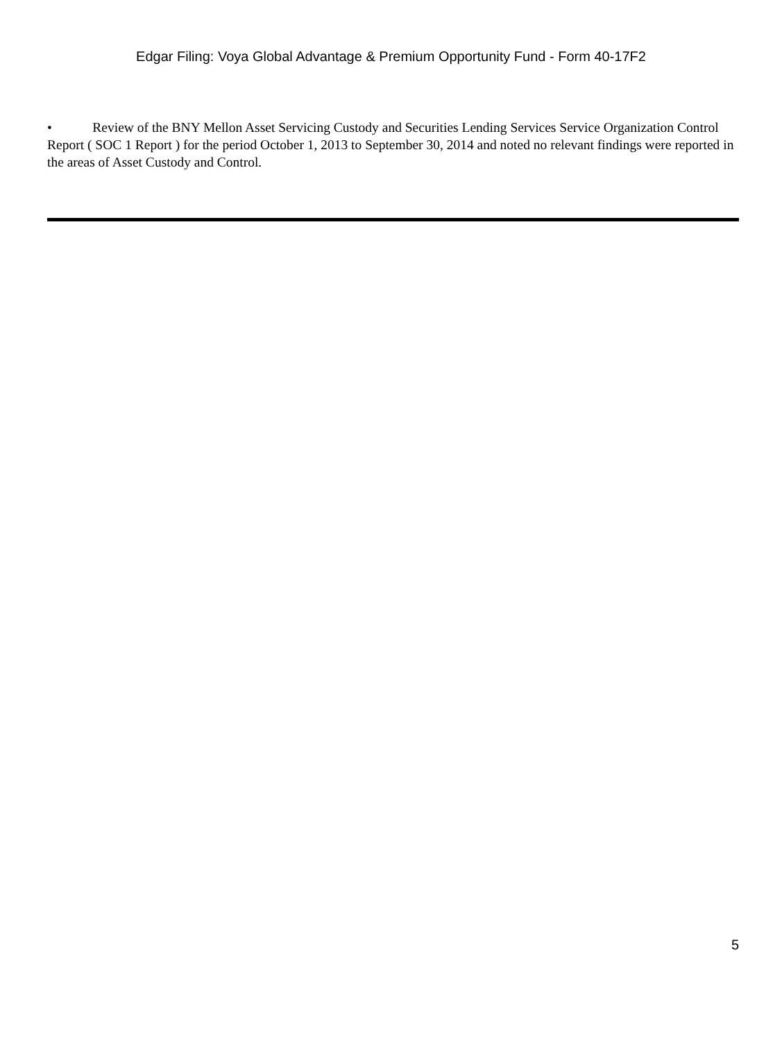Edgar Filing: Voya Global Advantage & Premium Opportunity Fund - Form 40-17F2
• Review of the BNY Mellon Asset Servicing Custody and Securities Lending Services Service Organization Control Report ( SOC 1 Report ) for the period October 1, 2013 to September 30, 2014 and noted no relevant findings were reported in the areas of Asset Custody and Control.
5